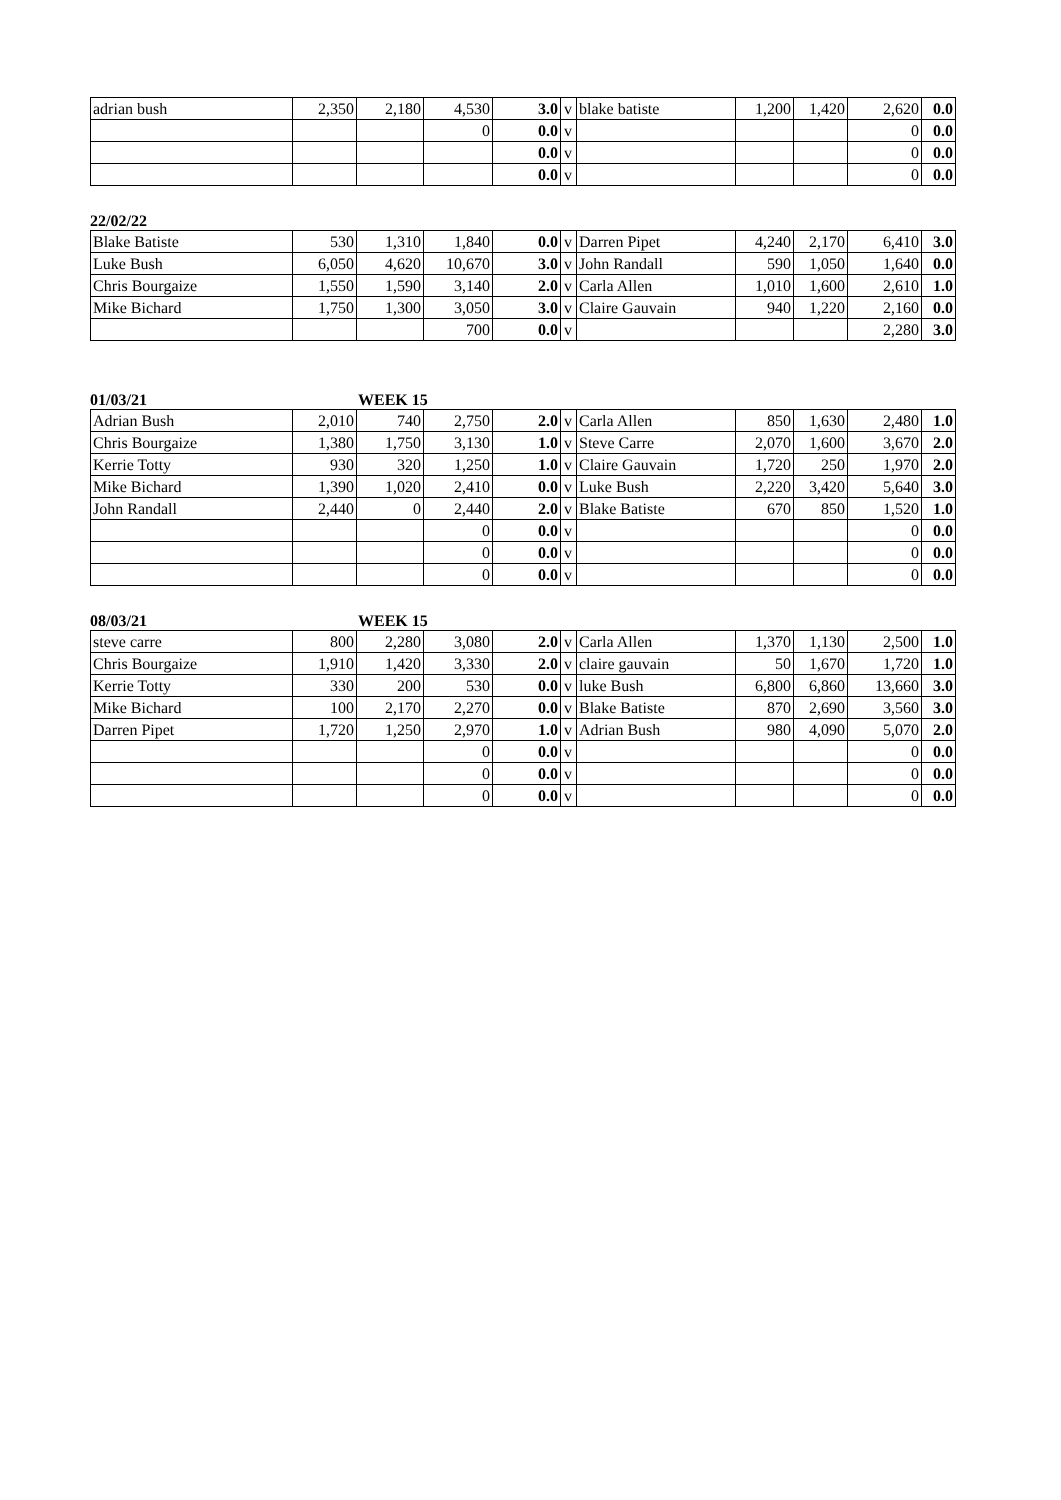| adrian bush | 2,350 | 2,180 | 4,530 | 3.0 | v | blake batiste | 1,200 | 1,420 | 2,620 | 0.0 |
| | | | 0 | 0.0 | v | | | | 0 | 0.0 |
| | | | | 0.0 | v | | | | 0 | 0.0 |
| | | | | 0.0 | v | | | | 0 | 0.0 |
22/02/22
| Blake Batiste | 530 | 1,310 | 1,840 | 0.0 | v | Darren Pipet | 4,240 | 2,170 | 6,410 | 3.0 |
| Luke Bush | 6,050 | 4,620 | 10,670 | 3.0 | v | John Randall | 590 | 1,050 | 1,640 | 0.0 |
| Chris Bourgaize | 1,550 | 1,590 | 3,140 | 2.0 | v | Carla Allen | 1,010 | 1,600 | 2,610 | 1.0 |
| Mike Bichard | 1,750 | 1,300 | 3,050 | 3.0 | v | Claire Gauvain | 940 | 1,220 | 2,160 | 0.0 |
| | | | 700 | 0.0 | v | | | | 2,280 | 3.0 |
01/03/21 WEEK 15
| Adrian Bush | 2,010 | 740 | 2,750 | 2.0 | v | Carla Allen | 850 | 1,630 | 2,480 | 1.0 |
| Chris Bourgaize | 1,380 | 1,750 | 3,130 | 1.0 | v | Steve Carre | 2,070 | 1,600 | 3,670 | 2.0 |
| Kerrie Totty | 930 | 320 | 1,250 | 1.0 | v | Claire Gauvain | 1,720 | 250 | 1,970 | 2.0 |
| Mike Bichard | 1,390 | 1,020 | 2,410 | 0.0 | v | Luke Bush | 2,220 | 3,420 | 5,640 | 3.0 |
| John Randall | 2,440 | 0 | 2,440 | 2.0 | v | Blake Batiste | 670 | 850 | 1,520 | 1.0 |
| | | | 0 | 0.0 | v | | | | 0 | 0.0 |
| | | | 0 | 0.0 | v | | | | 0 | 0.0 |
| | | | 0 | 0.0 | v | | | | 0 | 0.0 |
08/03/21 WEEK 15
| steve carre | 800 | 2,280 | 3,080 | 2.0 | v | Carla Allen | 1,370 | 1,130 | 2,500 | 1.0 |
| Chris Bourgaize | 1,910 | 1,420 | 3,330 | 2.0 | v | claire gauvain | 50 | 1,670 | 1,720 | 1.0 |
| Kerrie Totty | 330 | 200 | 530 | 0.0 | v | luke Bush | 6,800 | 6,860 | 13,660 | 3.0 |
| Mike Bichard | 100 | 2,170 | 2,270 | 0.0 | v | Blake Batiste | 870 | 2,690 | 3,560 | 3.0 |
| Darren Pipet | 1,720 | 1,250 | 2,970 | 1.0 | v | Adrian Bush | 980 | 4,090 | 5,070 | 2.0 |
| | | | 0 | 0.0 | v | | | | 0 | 0.0 |
| | | | 0 | 0.0 | v | | | | 0 | 0.0 |
| | | | 0 | 0.0 | v | | | | 0 | 0.0 |